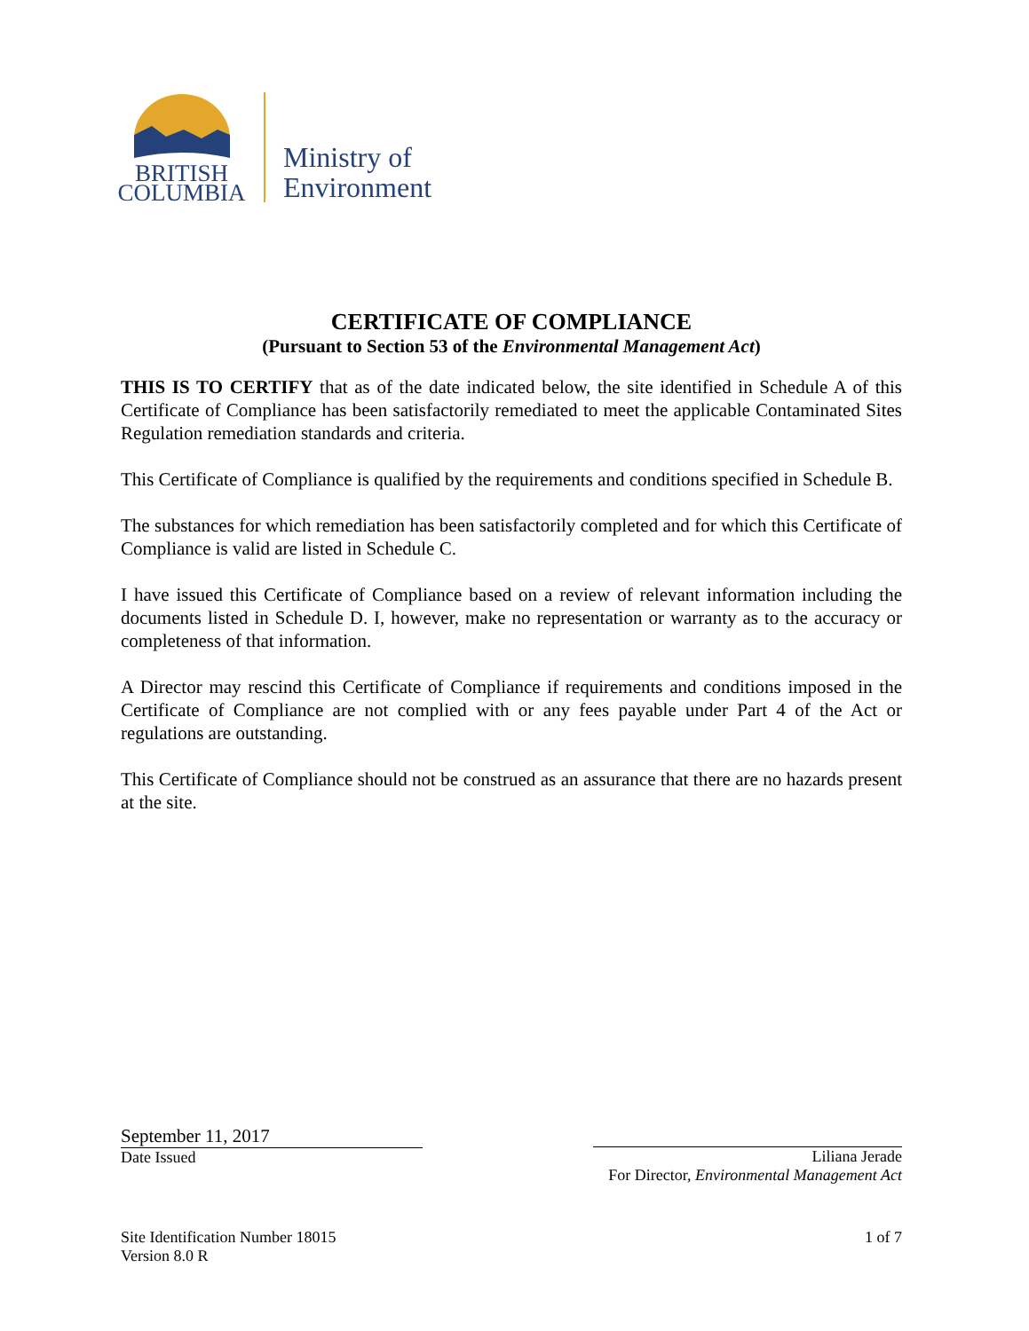BRITISH
COLUMBIA
Ministry of
Environment
CERTIFICATE OF COMPLIANCE
(Pursuant to Section 53 of the Environmental Management Act)
THIS IS TO CERTIFY that as of the date indicated below, the site identified in Schedule A of this Certificate of Compliance has been satisfactorily remediated to meet the applicable Contaminated Sites Regulation remediation standards and criteria.
This Certificate of Compliance is qualified by the requirements and conditions specified in Schedule B.
The substances for which remediation has been satisfactorily completed and for which this Certificate of Compliance is valid are listed in Schedule C.
I have issued this Certificate of Compliance based on a review of relevant information including the documents listed in Schedule D. I, however, make no representation or warranty as to the accuracy or completeness of that information.
A Director may rescind this Certificate of Compliance if requirements and conditions imposed in the Certificate of Compliance are not complied with or any fees payable under Part 4 of the Act or regulations are outstanding.
This Certificate of Compliance should not be construed as an assurance that there are no hazards present at the site.
September 11, 2017
Date Issued
Liliana Jerade
For Director, Environmental Management Act
Site Identification Number 18015
Version 8.0 R
1 of 7